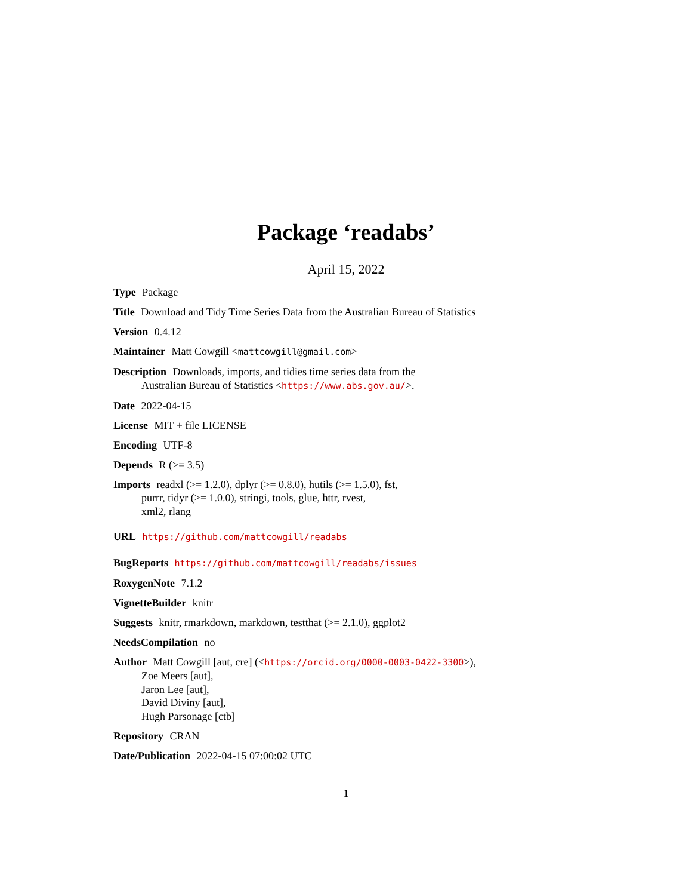Package ‘readabs’
April 15, 2022
Type Package
Title Download and Tidy Time Series Data from the Australian Bureau of Statistics
Version 0.4.12
Maintainer Matt Cowgill <mattcowgill@gmail.com>
Description Downloads, imports, and tidies time series data from the
Australian Bureau of Statistics <https://www.abs.gov.au/>.
Date 2022-04-15
License MIT + file LICENSE
Encoding UTF-8
Depends R (>= 3.5)
Imports readxl (>= 1.2.0), dplyr (>= 0.8.0), hutils (>= 1.5.0), fst,
purrr, tidyr (>= 1.0.0), stringi, tools, glue, httr, rvest,
xml2, rlang
URL https://github.com/mattcowgill/readabs
BugReports https://github.com/mattcowgill/readabs/issues
RoxygenNote 7.1.2
VignetteBuilder knitr
Suggests knitr, rmarkdown, markdown, testthat (>= 2.1.0), ggplot2
NeedsCompilation no
Author Matt Cowgill [aut, cre] (<https://orcid.org/0000-0003-0422-3300>),
Zoe Meers [aut],
Jaron Lee [aut],
David Diviny [aut],
Hugh Parsonage [ctb]
Repository CRAN
Date/Publication 2022-04-15 07:00:02 UTC
1